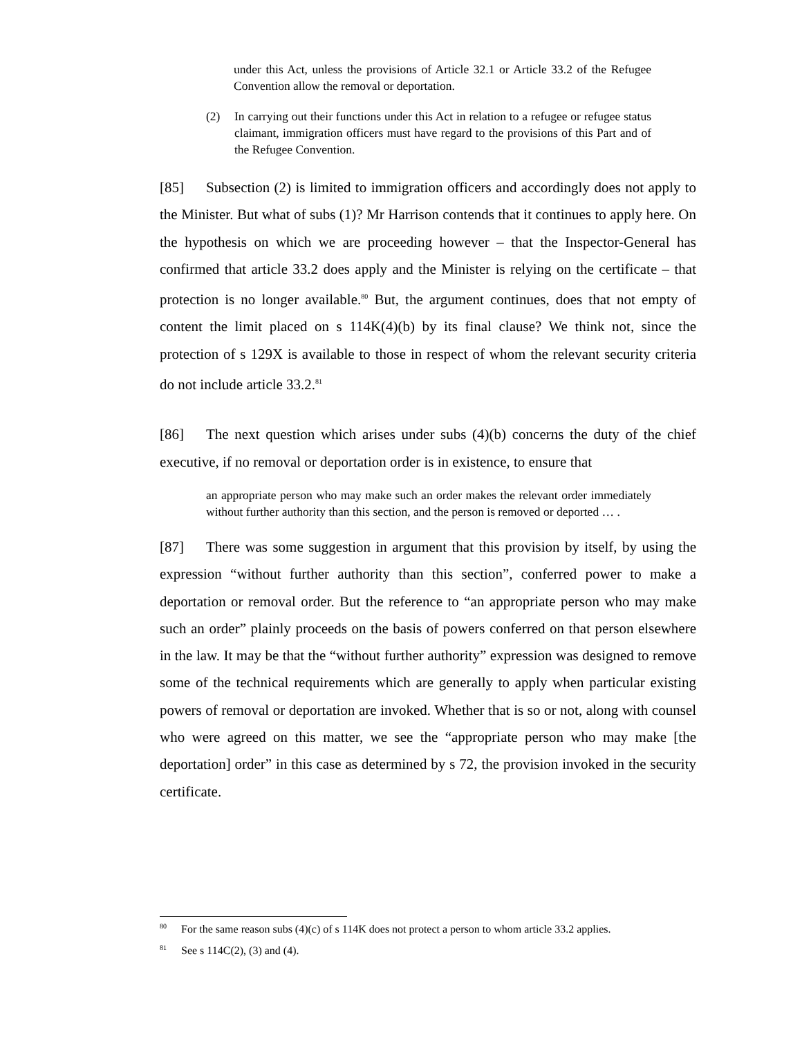under this Act, unless the provisions of Article 32.1 or Article 33.2 of the Refugee Convention allow the removal or deportation.
(2) In carrying out their functions under this Act in relation to a refugee or refugee status claimant, immigration officers must have regard to the provisions of this Part and of the Refugee Convention.
[85] Subsection (2) is limited to immigration officers and accordingly does not apply to the Minister. But what of subs (1)? Mr Harrison contends that it continues to apply here. On the hypothesis on which we are proceeding however – that the Inspector-General has confirmed that article 33.2 does apply and the Minister is relying on the certificate – that protection is no longer available.<sup>80</sup> But, the argument continues, does that not empty of content the limit placed on s 114K(4)(b) by its final clause? We think not, since the protection of s 129X is available to those in respect of whom the relevant security criteria do not include article 33.2.<sup>81</sup>
[86] The next question which arises under subs (4)(b) concerns the duty of the chief executive, if no removal or deportation order is in existence, to ensure that
an appropriate person who may make such an order makes the relevant order immediately without further authority than this section, and the person is removed or deported … .
[87] There was some suggestion in argument that this provision by itself, by using the expression “without further authority than this section”, conferred power to make a deportation or removal order. But the reference to “an appropriate person who may make such an order” plainly proceeds on the basis of powers conferred on that person elsewhere in the law. It may be that the “without further authority” expression was designed to remove some of the technical requirements which are generally to apply when particular existing powers of removal or deportation are invoked. Whether that is so or not, along with counsel who were agreed on this matter, we see the “appropriate person who may make [the deportation] order” in this case as determined by s 72, the provision invoked in the security certificate.
<sup>80</sup> For the same reason subs (4)(c) of s 114K does not protect a person to whom article 33.2 applies.
<sup>81</sup> See s 114C(2), (3) and (4).